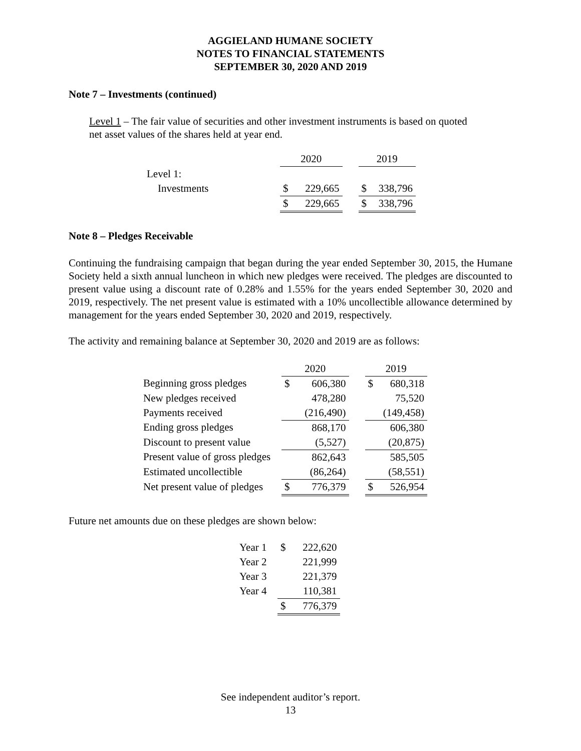AGGIELAND HUMANE SOCIETY
NOTES TO FINANCIAL STATEMENTS
SEPTEMBER 30, 2020 AND 2019
Note 7 – Investments (continued)
Level 1 – The fair value of securities and other investment instruments is based on quoted net asset values of the shares held at year end.
| | 2020 | | | 2019 | |
| Level 1: | | | | | |
| Investments | $ | 229,665 | | $ | 338,796 |
| | $ | 229,665 | | $ | 338,796 |
Note 8 – Pledges Receivable
Continuing the fundraising campaign that began during the year ended September 30, 2015, the Humane Society held a sixth annual luncheon in which new pledges were received. The pledges are discounted to present value using a discount rate of 0.28% and 1.55% for the years ended September 30, 2020 and 2019, respectively. The net present value is estimated with a 10% uncollectible allowance determined by management for the years ended September 30, 2020 and 2019, respectively.
The activity and remaining balance at September 30, 2020 and 2019 are as follows:
| | 2020 | | | 2019 | |
| Beginning gross pledges | $ | 606,380 | | $ | 680,318 |
| New pledges received | | 478,280 | | | 75,520 |
| Payments received | | (216,490) | | | (149,458) |
| Ending gross pledges | | 868,170 | | | 606,380 |
| Discount to present value | | (5,527) | | | (20,875) |
| Present value of gross pledges | | 862,643 | | | 585,505 |
| Estimated uncollectible | | (86,264) | | | (58,551) |
| Net present value of pledges | $ | 776,379 | | $ | 526,954 |
Future net amounts due on these pledges are shown below:
| Year 1 | $ | 222,620 |
| Year 2 | | 221,999 |
| Year 3 | | 221,379 |
| Year 4 | | 110,381 |
| | $ | 776,379 |
See independent auditor’s report.
13